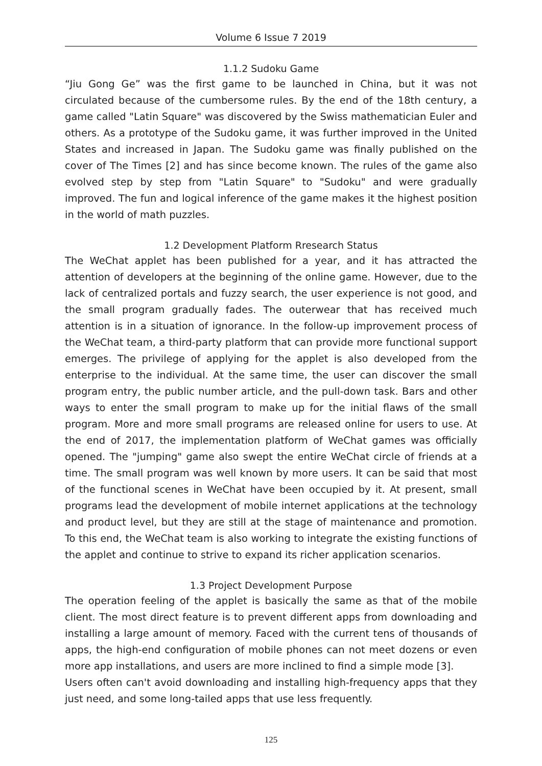Volume 6 Issue 7 2019
1.1.2 Sudoku Game
“Jiu Gong Ge” was the first game to be launched in China, but it was not circulated because of the cumbersome rules. By the end of the 18th century, a game called "Latin Square" was discovered by the Swiss mathematician Euler and others. As a prototype of the Sudoku game, it was further improved in the United States and increased in Japan. The Sudoku game was finally published on the cover of The Times [2] and has since become known. The rules of the game also evolved step by step from "Latin Square" to "Sudoku" and were gradually improved. The fun and logical inference of the game makes it the highest position in the world of math puzzles.
1.2 Development Platform Rresearch Status
The WeChat applet has been published for a year, and it has attracted the attention of developers at the beginning of the online game. However, due to the lack of centralized portals and fuzzy search, the user experience is not good, and the small program gradually fades. The outerwear that has received much attention is in a situation of ignorance. In the follow-up improvement process of the WeChat team, a third-party platform that can provide more functional support emerges. The privilege of applying for the applet is also developed from the enterprise to the individual. At the same time, the user can discover the small program entry, the public number article, and the pull-down task. Bars and other ways to enter the small program to make up for the initial flaws of the small program. More and more small programs are released online for users to use. At the end of 2017, the implementation platform of WeChat games was officially opened. The "jumping" game also swept the entire WeChat circle of friends at a time. The small program was well known by more users. It can be said that most of the functional scenes in WeChat have been occupied by it. At present, small programs lead the development of mobile internet applications at the technology and product level, but they are still at the stage of maintenance and promotion. To this end, the WeChat team is also working to integrate the existing functions of the applet and continue to strive to expand its richer application scenarios.
1.3 Project Development Purpose
The operation feeling of the applet is basically the same as that of the mobile client. The most direct feature is to prevent different apps from downloading and installing a large amount of memory. Faced with the current tens of thousands of apps, the high-end configuration of mobile phones can not meet dozens or even more app installations, and users are more inclined to find a simple mode [3].
Users often can't avoid downloading and installing high-frequency apps that they just need, and some long-tailed apps that use less frequently.
125